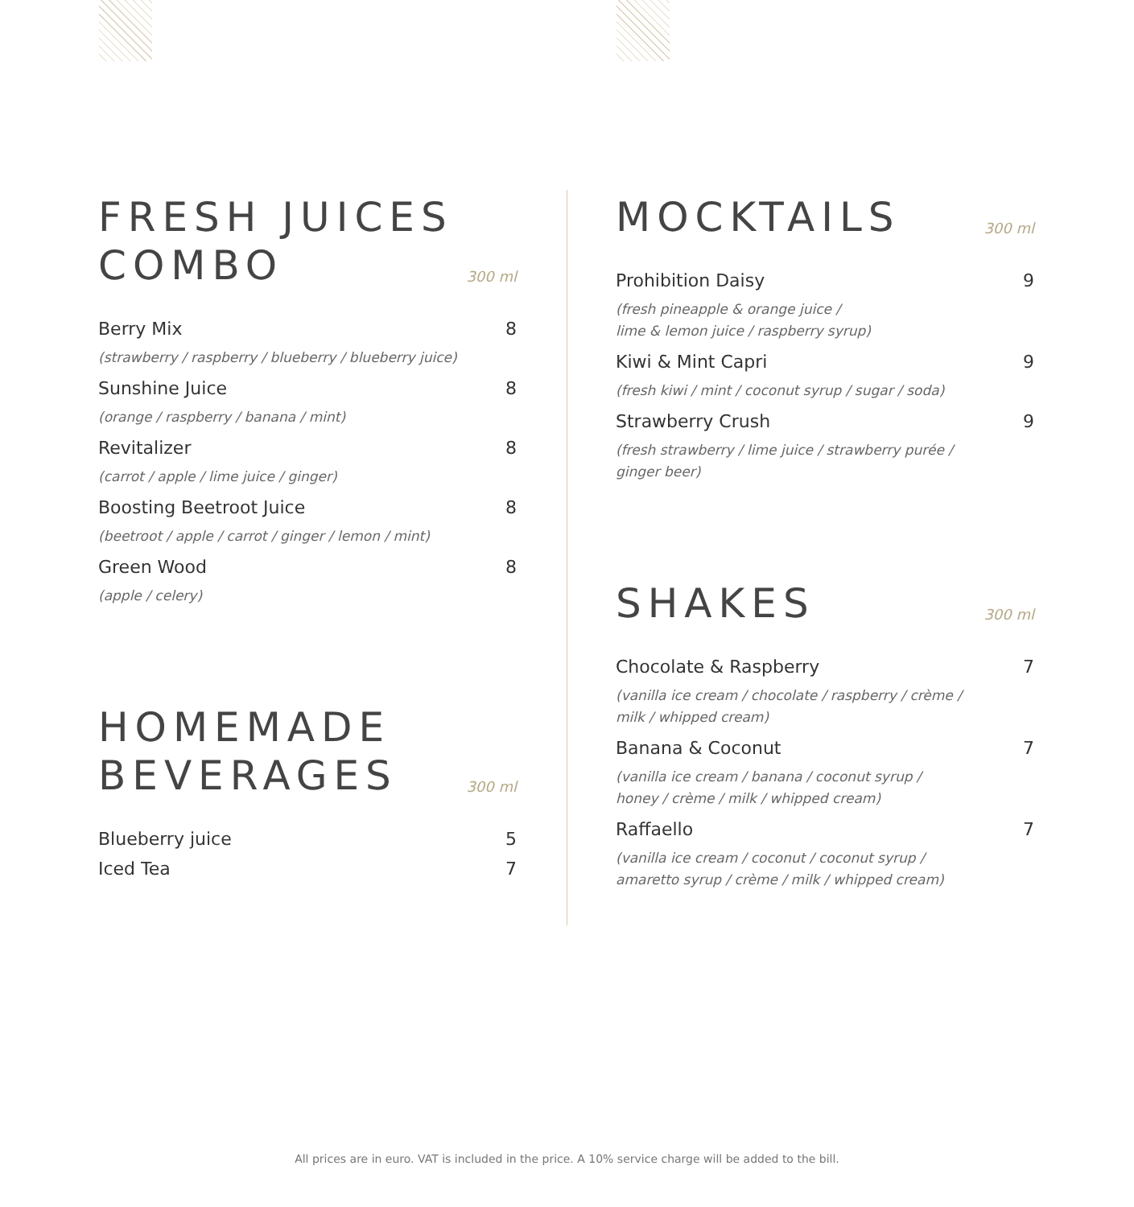FRESH JUICES
COMBO
300 ml
Berry Mix 8
(strawberry / raspberry / blueberry / blueberry juice)
Sunshine Juice 8
(orange / raspberry / banana / mint)
Revitalizer 8
(carrot / apple / lime juice / ginger)
Boosting Beetroot Juice 8
(beetroot / apple / carrot / ginger / lemon / mint)
Green Wood 8
(apple / celery)
HOMEMADE
BEVERAGES
300 ml
Blueberry juice 5
Iced Tea 7
MOCKTAILS
300 ml
Prohibition Daisy 9
(fresh pineapple & orange juice /
lime & lemon juice / raspberry syrup)
Kiwi & Mint Capri 9
(fresh kiwi / mint / coconut syrup / sugar / soda)
Strawberry Crush 9
(fresh strawberry / lime juice / strawberry purée / ginger beer)
SHAKES
300 ml
Chocolate & Raspberry 7
(vanilla ice cream / chocolate / raspberry / crème / milk / whipped cream)
Banana & Coconut 7
(vanilla ice cream / banana / coconut syrup / honey / crème / milk / whipped cream)
Raffaello 7
(vanilla ice cream / coconut / coconut syrup / amaretto syrup / crème / milk / whipped cream)
All prices are in euro. VAT is included in the price. A 10% service charge will be added to the bill.